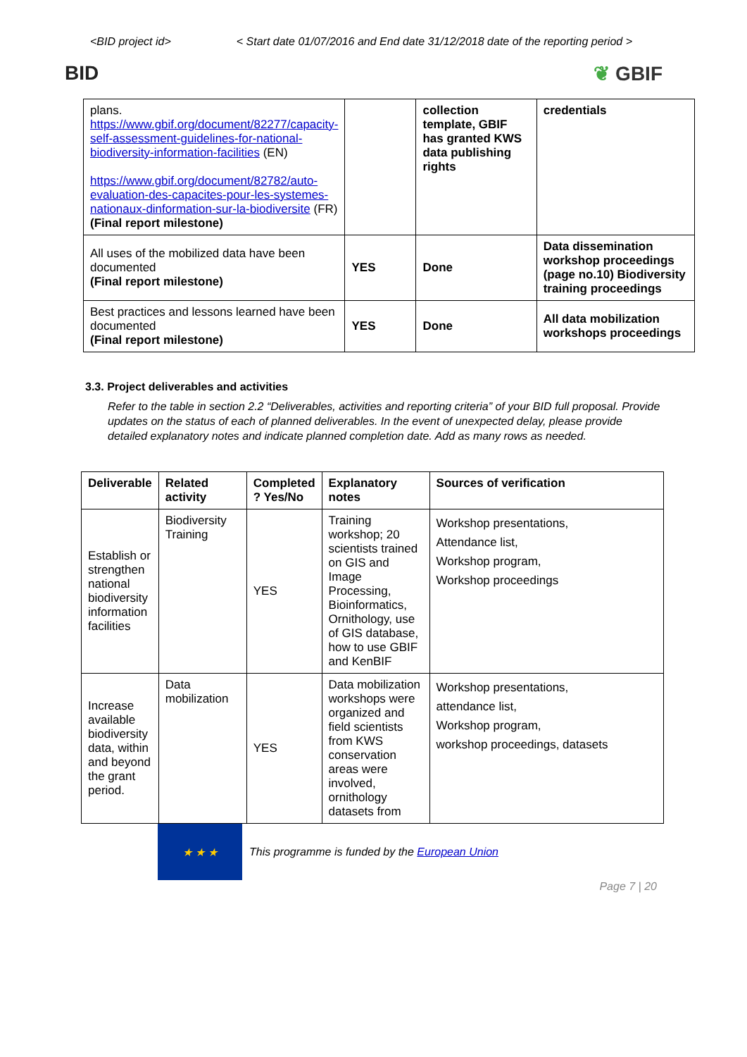<BID project id> < Start date 01/07/2016 and End date 31/12/2018 date of the reporting period >
BID ❦ GBIF
| plans. https://www.gbif.org/document/82277/capacity-self-assessment-guidelines-for-national-biodiversity-information-facilities (EN) https://www.gbif.org/document/82782/auto-evaluation-des-capacites-pour-les-systemes-nationaux-dinformation-sur-la-biodiversite (FR) (Final report milestone) | | collection template, GBIF has granted KWS data publishing rights | credentials |
| All uses of the mobilized data have been documented (Final report milestone) | YES | Done | Data dissemination workshop proceedings (page no.10) Biodiversity training proceedings |
| Best practices and lessons learned have been documented (Final report milestone) | YES | Done | All data mobilization workshops proceedings |
3.3. Project deliverables and activities
Refer to the table in section 2.2 “Deliverables, activities and reporting criteria” of your BID full proposal. Provide updates on the status of each of planned deliverables. In the event of unexpected delay, please provide detailed explanatory notes and indicate planned completion date. Add as many rows as needed.
| Deliverable | Related activity | Completed ? Yes/No | Explanatory notes | Sources of verification |
| --- | --- | --- | --- | --- |
| Establish or strengthen national biodiversity information facilities | Biodiversity Training | YES | Training workshop; 20 scientists trained on GIS and Image Processing, Bioinformatics, Ornithology, use of GIS database, how to use GBIF and KenBIF | Workshop presentations, Attendance list, Workshop program, Workshop proceedings |
| Increase available biodiversity data, within and beyond the grant period. | Data mobilization | YES | Data mobilization workshops were organized and field scientists from KWS conservation areas were involved, ornithology datasets from | Workshop presentations, attendance list, Workshop program, workshop proceedings, datasets |
★ ★ ★
This programme is funded by the European Union
Page 7 | 20